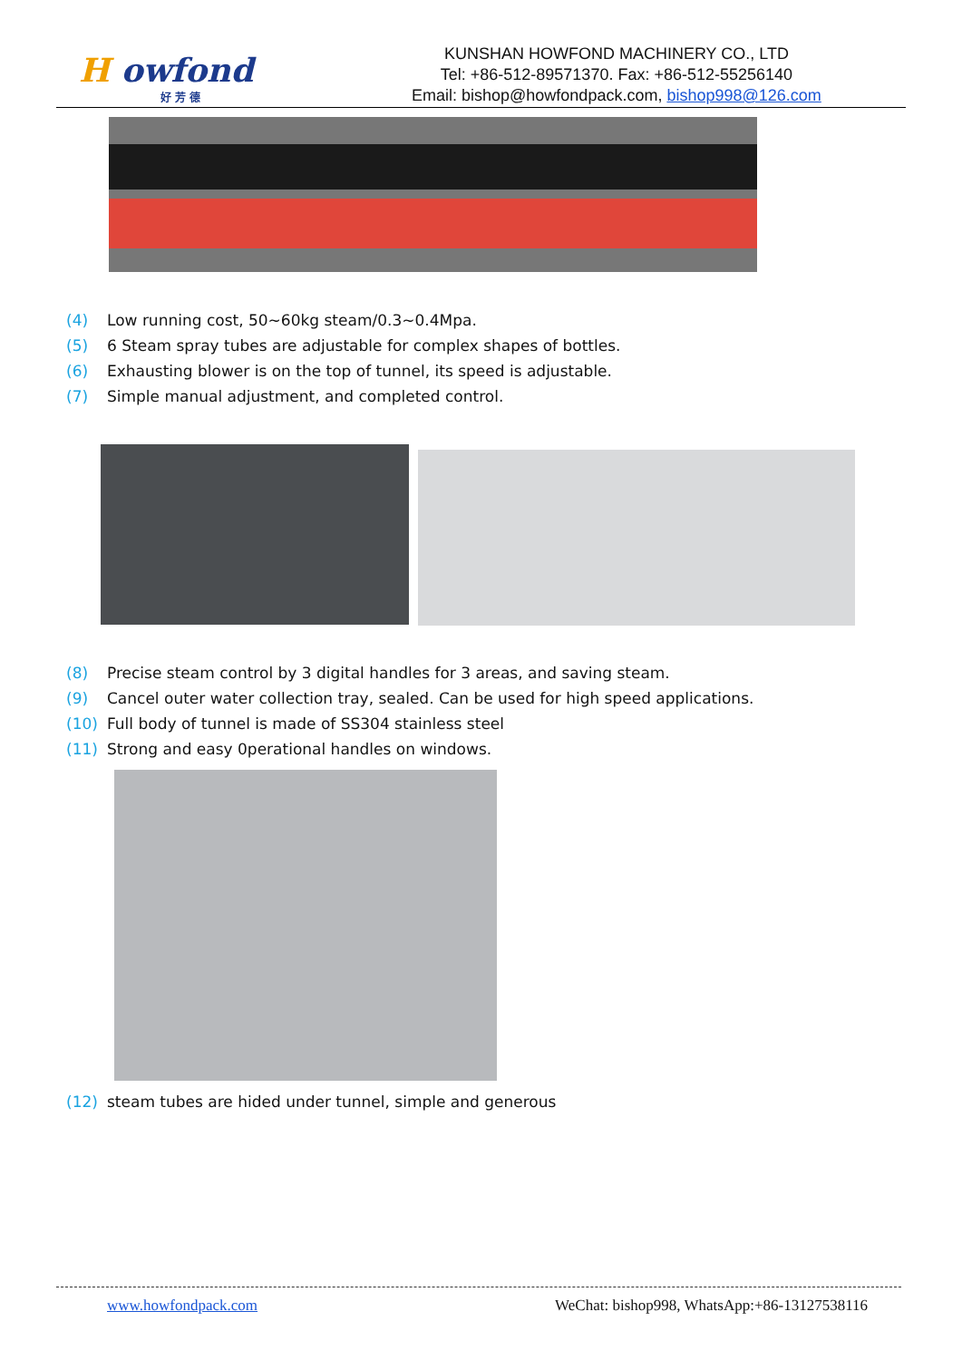H owfond
好 芳 德
KUNSHAN HOWFOND MACHINERY CO., LTD
Tel: +86-512-89571370. Fax: +86-512-55256140
Email: bishop@howfondpack.com, bishop998@126.com
(4) Low running cost, 50~60kg steam/0.3~0.4Mpa.
(5) 6 Steam spray tubes are adjustable for complex shapes of bottles.
(6) Exhausting blower is on the top of tunnel, its speed is adjustable.
(7) Simple manual adjustment, and completed control.
(8) Precise steam control by 3 digital handles for 3 areas, and saving steam.
(9) Cancel outer water collection tray, sealed. Can be used for high speed applications.
(10) Full body of tunnel is made of SS304 stainless steel
(11) Strong and easy 0perational handles on windows.
(12) steam tubes are hided under tunnel, simple and generous
www.howfondpack.com WeChat: bishop998, WhatsApp:+86-13127538116